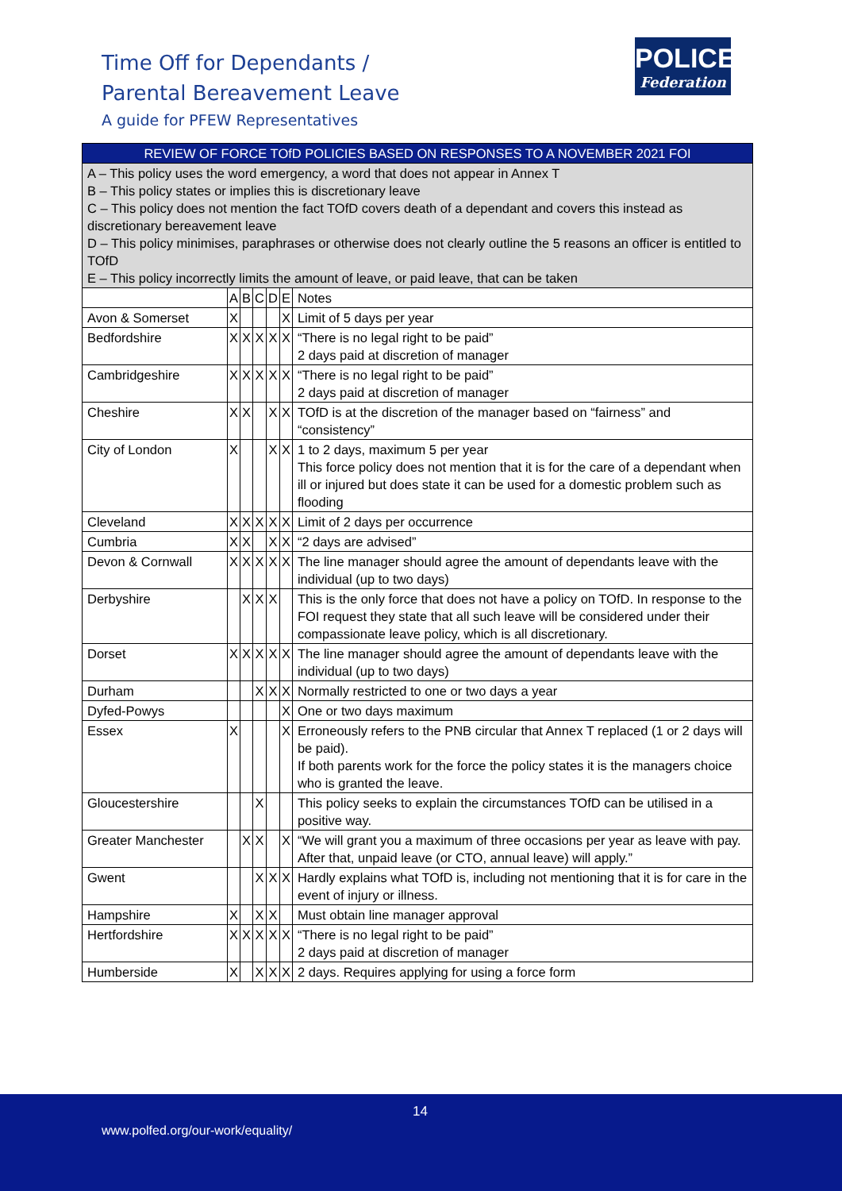Time Off for Dependants /
Parental Bereavement Leave
A guide for PFEW Representatives
POLICE
Federation
| REVIEW OF FORCE TOfD POLICIES BASED ON RESPONSES TO A NOVEMBER 2021 FOI | | | | | | |
| A – This policy uses the word emergency, a word that does not appear in Annex T B – This policy states or implies this is discretionary leave C – This policy does not mention the fact TOfD covers death of a dependant and covers this instead as discretionary bereavement leave D – This policy minimises, paraphrases or otherwise does not clearly outline the 5 reasons an officer is entitled to TOfD E – This policy incorrectly limits the amount of leave, or paid leave, that can be taken | | | | | | |
| | A | B | C | D | E | Notes |
| Avon & Somerset | X | | | | X | Limit of 5 days per year |
| Bedfordshire | X | X | X | X | X | “There is no legal right to be paid” 2 days paid at discretion of manager |
| Cambridgeshire | X | X | X | X | X | “There is no legal right to be paid” 2 days paid at discretion of manager |
| Cheshire | X | X | | X | X | TOfD is at the discretion of the manager based on “fairness” and “consistency” |
| City of London | X | | | X | X | 1 to 2 days, maximum 5 per year This force policy does not mention that it is for the care of a dependant when ill or injured but does state it can be used for a domestic problem such as flooding |
| Cleveland | X | X | X | X | X | Limit of 2 days per occurrence |
| Cumbria | X | X | | X | X | “2 days are advised” |
| Devon & Cornwall | X | X | X | X | X | The line manager should agree the amount of dependants leave with the individual (up to two days) |
| Derbyshire | | X | X | X | | This is the only force that does not have a policy on TOfD. In response to the FOI request they state that all such leave will be considered under their compassionate leave policy, which is all discretionary. |
| Dorset | X | X | X | X | X | The line manager should agree the amount of dependants leave with the individual (up to two days) |
| Durham | | | X | X | X | Normally restricted to one or two days a year |
| Dyfed-Powys | | | | | X | One or two days maximum |
| Essex | X | | | | X | Erroneously refers to the PNB circular that Annex T replaced (1 or 2 days will be paid). If both parents work for the force the policy states it is the managers choice who is granted the leave. |
| Gloucestershire | | | X | | | This policy seeks to explain the circumstances TOfD can be utilised in a positive way. |
| Greater Manchester | | X | X | | X | “We will grant you a maximum of three occasions per year as leave with pay. After that, unpaid leave (or CTO, annual leave) will apply.” |
| Gwent | | | X | X | X | Hardly explains what TOfD is, including not mentioning that it is for care in the event of injury or illness. |
| Hampshire | X | | X | X | | Must obtain line manager approval |
| Hertfordshire | X | X | X | X | X | “There is no legal right to be paid” 2 days paid at discretion of manager |
| Humberside | X | | X | X | X | 2 days. Requires applying for using a force form |
14
www.polfed.org/our-work/equality/